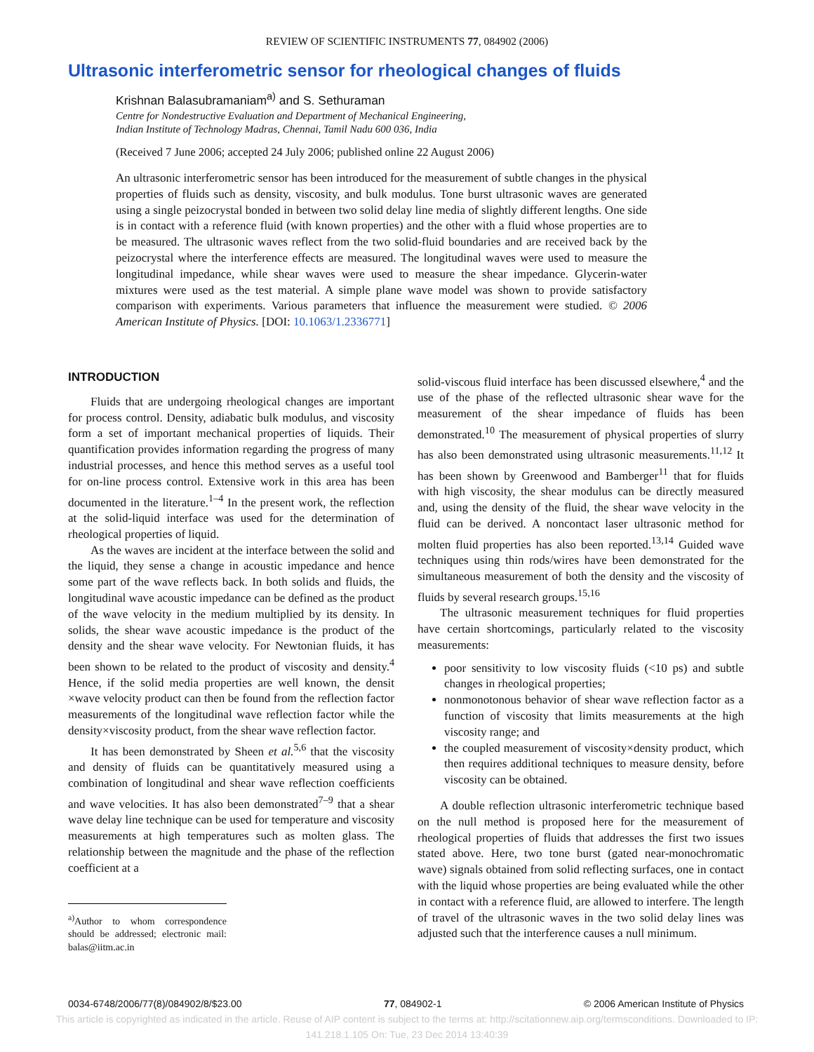REVIEW OF SCIENTIFIC INSTRUMENTS 77, 084902 (2006)
Ultrasonic interferometric sensor for rheological changes of fluids
Krishnan Balasubramaniam<sup>a)</sup> and S. Sethuraman
Centre for Nondestructive Evaluation and Department of Mechanical Engineering,
Indian Institute of Technology Madras, Chennai, Tamil Nadu 600 036, India
(Received 7 June 2006; accepted 24 July 2006; published online 22 August 2006)
An ultrasonic interferometric sensor has been introduced for the measurement of subtle changes in the physical properties of fluids such as density, viscosity, and bulk modulus. Tone burst ultrasonic waves are generated using a single peizocrystal bonded in between two solid delay line media of slightly different lengths. One side is in contact with a reference fluid (with known properties) and the other with a fluid whose properties are to be measured. The ultrasonic waves reflect from the two solid-fluid boundaries and are received back by the peizocrystal where the interference effects are measured. The longitudinal waves were used to measure the longitudinal impedance, while shear waves were used to measure the shear impedance. Glycerin-water mixtures were used as the test material. A simple plane wave model was shown to provide satisfactory comparison with experiments. Various parameters that influence the measurement were studied. © 2006 American Institute of Physics. [DOI: 10.1063/1.2336771]
INTRODUCTION
Fluids that are undergoing rheological changes are important for process control. Density, adiabatic bulk modulus, and viscosity form a set of important mechanical properties of liquids. Their quantification provides information regarding the progress of many industrial processes, and hence this method serves as a useful tool for on-line process control. Extensive work in this area has been documented in the literature.<sup>1–4</sup> In the present work, the reflection at the solid-liquid interface was used for the determination of rheological properties of liquid.
As the waves are incident at the interface between the solid and the liquid, they sense a change in acoustic impedance and hence some part of the wave reflects back. In both solids and fluids, the longitudinal wave acoustic impedance can be defined as the product of the wave velocity in the medium multiplied by its density. In solids, the shear wave acoustic impedance is the product of the density and the shear wave velocity. For Newtonian fluids, it has been shown to be related to the product of viscosity and density.<sup>4</sup> Hence, if the solid media properties are well known, the densit ×wave velocity product can then be found from the reflection factor measurements of the longitudinal wave reflection factor while the density×viscosity product, from the shear wave reflection factor.
It has been demonstrated by Sheen et al.<sup>5,6</sup> that the viscosity and density of fluids can be quantitatively measured using a combination of longitudinal and shear wave reflection coefficients and wave velocities. It has also been demonstrated<sup>7–9</sup> that a shear wave delay line technique can be used for temperature and viscosity measurements at high temperatures such as molten glass. The relationship between the magnitude and the phase of the reflection coefficient at a
<sup>a)</sup> Author to whom correspondence should be addressed; electronic mail: balas@iitm.ac.in
solid-viscous fluid interface has been discussed elsewhere,<sup>4</sup> and the use of the phase of the reflected ultrasonic shear wave for the measurement of the shear impedance of fluids has been demonstrated.<sup>10</sup> The measurement of physical properties of slurry has also been demonstrated using ultrasonic measurements.<sup>11,12</sup> It has been shown by Greenwood and Bamberger<sup>11</sup> that for fluids with high viscosity, the shear modulus can be directly measured and, using the density of the fluid, the shear wave velocity in the fluid can be derived. A noncontact laser ultrasonic method for molten fluid properties has also been reported.<sup>13,14</sup> Guided wave techniques using thin rods/wires have been demonstrated for the simultaneous measurement of both the density and the viscosity of fluids by several research groups.<sup>15,16</sup>
The ultrasonic measurement techniques for fluid properties have certain shortcomings, particularly related to the viscosity measurements:
poor sensitivity to low viscosity fluids (<10 ps) and subtle changes in rheological properties;
nonmonotonous behavior of shear wave reflection factor as a function of viscosity that limits measurements at the high viscosity range; and
the coupled measurement of viscosity×density product, which then requires additional techniques to measure density, before viscosity can be obtained.
A double reflection ultrasonic interferometric technique based on the null method is proposed here for the measurement of rheological properties of fluids that addresses the first two issues stated above. Here, two tone burst (gated near-monochromatic wave) signals obtained from solid reflecting surfaces, one in contact with the liquid whose properties are being evaluated while the other in contact with a reference fluid, are allowed to interfere. The length of travel of the ultrasonic waves in the two solid delay lines was adjusted such that the interference causes a null minimum.
0034-6748/2006/77(8)/084902/8/$23.00 77, 084902-1 © 2006 American Institute of Physics
This article is copyrighted as indicated in the article. Reuse of AIP content is subject to the terms at: http://scitationnew.aip.org/termsconditions. Downloaded to IP:
141.218.1.105 On: Tue, 23 Dec 2014 13:40:39